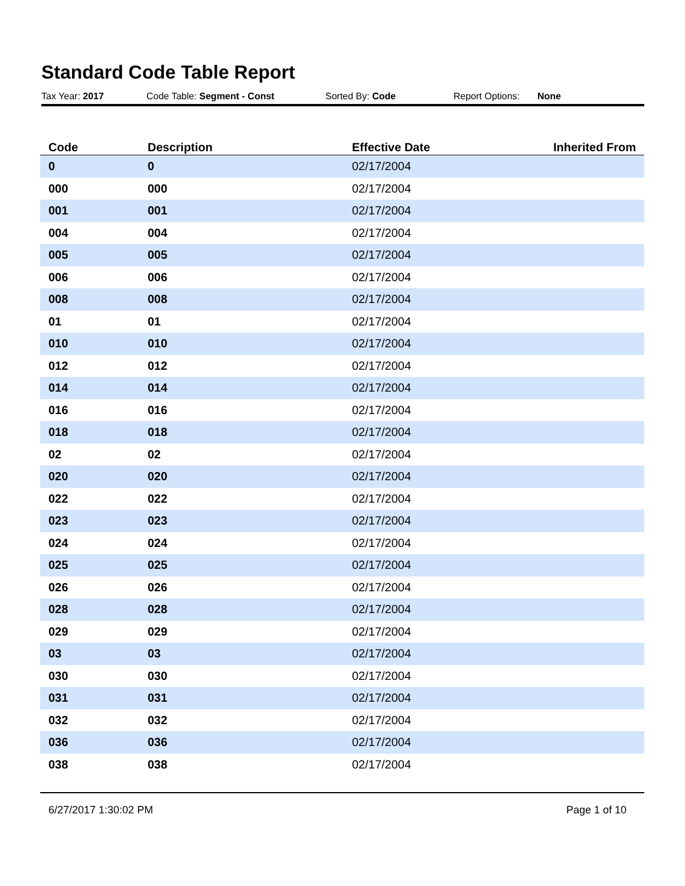Standard Code Table Report
Tax Year: 2017 Code Table: Segment - Const Sorted By: Code Report Options: None
| Code | Description | Effective Date | Inherited From |
| --- | --- | --- | --- |
| 0 | 0 | 02/17/2004 | |
| 000 | 000 | 02/17/2004 | |
| 001 | 001 | 02/17/2004 | |
| 004 | 004 | 02/17/2004 | |
| 005 | 005 | 02/17/2004 | |
| 006 | 006 | 02/17/2004 | |
| 008 | 008 | 02/17/2004 | |
| 01 | 01 | 02/17/2004 | |
| 010 | 010 | 02/17/2004 | |
| 012 | 012 | 02/17/2004 | |
| 014 | 014 | 02/17/2004 | |
| 016 | 016 | 02/17/2004 | |
| 018 | 018 | 02/17/2004 | |
| 02 | 02 | 02/17/2004 | |
| 020 | 020 | 02/17/2004 | |
| 022 | 022 | 02/17/2004 | |
| 023 | 023 | 02/17/2004 | |
| 024 | 024 | 02/17/2004 | |
| 025 | 025 | 02/17/2004 | |
| 026 | 026 | 02/17/2004 | |
| 028 | 028 | 02/17/2004 | |
| 029 | 029 | 02/17/2004 | |
| 03 | 03 | 02/17/2004 | |
| 030 | 030 | 02/17/2004 | |
| 031 | 031 | 02/17/2004 | |
| 032 | 032 | 02/17/2004 | |
| 036 | 036 | 02/17/2004 | |
| 038 | 038 | 02/17/2004 | |
6/27/2017 1:30:02 PM Page 1 of 10